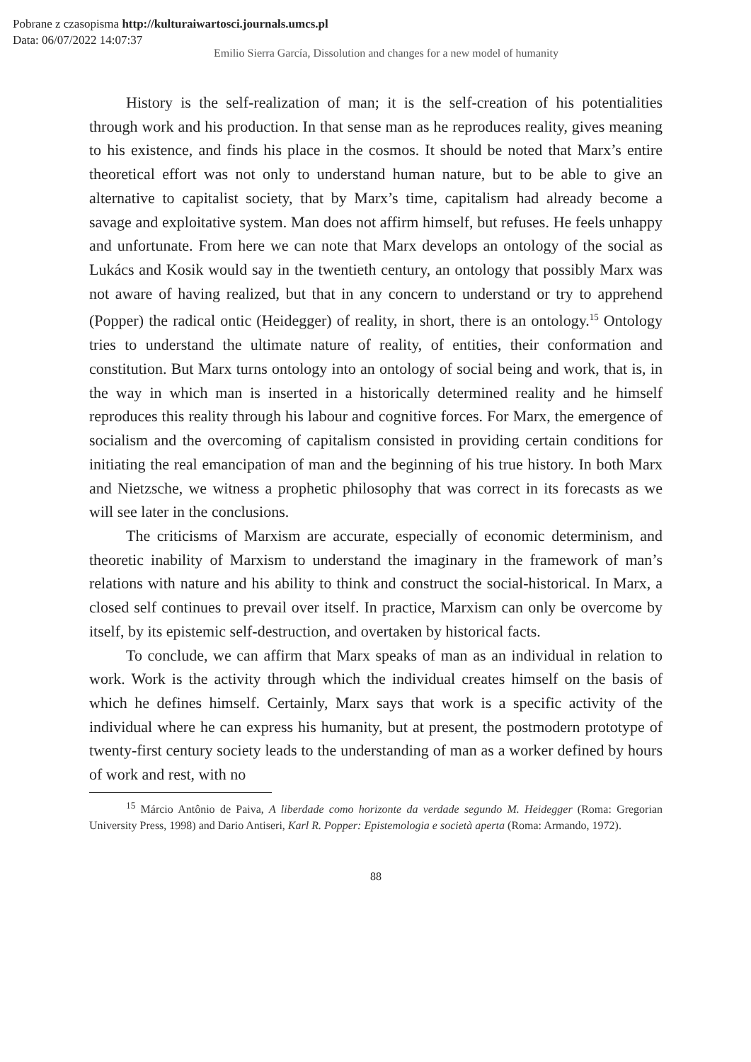Pobrane z czasopisma http://kulturaiwartosci.journals.umcs.pl
Data: 06/07/2022 14:07:37
Emilio Sierra García, Dissolution and changes for a new model of humanity
History is the self-realization of man; it is the self-creation of his potentialities through work and his production. In that sense man as he reproduces reality, gives meaning to his existence, and finds his place in the cosmos. It should be noted that Marx’s entire theoretical effort was not only to understand human nature, but to be able to give an alternative to capitalist society, that by Marx’s time, capitalism had already become a savage and exploitative system. Man does not affirm himself, but refuses. He feels unhappy and unfortunate. From here we can note that Marx develops an ontology of the social as Lukács and Kosik would say in the twentieth century, an ontology that possibly Marx was not aware of having realized, but that in any concern to understand or try to apprehend (Popper) the radical ontic (Heidegger) of reality, in short, there is an ontology.<sup>15</sup> Ontology tries to understand the ultimate nature of reality, of entities, their conformation and constitution. But Marx turns ontology into an ontology of social being and work, that is, in the way in which man is inserted in a historically determined reality and he himself reproduces this reality through his labour and cognitive forces. For Marx, the emergence of socialism and the overcoming of capitalism consisted in providing certain conditions for initiating the real emancipation of man and the beginning of his true history. In both Marx and Nietzsche, we witness a prophetic philosophy that was correct in its forecasts as we will see later in the conclusions.
The criticisms of Marxism are accurate, especially of economic determinism, and theoretic inability of Marxism to understand the imaginary in the framework of man’s relations with nature and his ability to think and construct the social-historical. In Marx, a closed self continues to prevail over itself. In practice, Marxism can only be overcome by itself, by its epistemic self-destruction, and overtaken by historical facts.
To conclude, we can affirm that Marx speaks of man as an individual in relation to work. Work is the activity through which the individual creates himself on the basis of which he defines himself. Certainly, Marx says that work is a specific activity of the individual where he can express his humanity, but at present, the postmodern prototype of twenty-first century society leads to the understanding of man as a worker defined by hours of work and rest, with no
<sup>15</sup> Márcio Antônio de Paiva, A liberdade como horizonte da verdade segundo M. Heidegger (Roma: Gregorian University Press, 1998) and Dario Antiseri, Karl R. Popper: Epistemologia e società aperta (Roma: Armando, 1972).
88